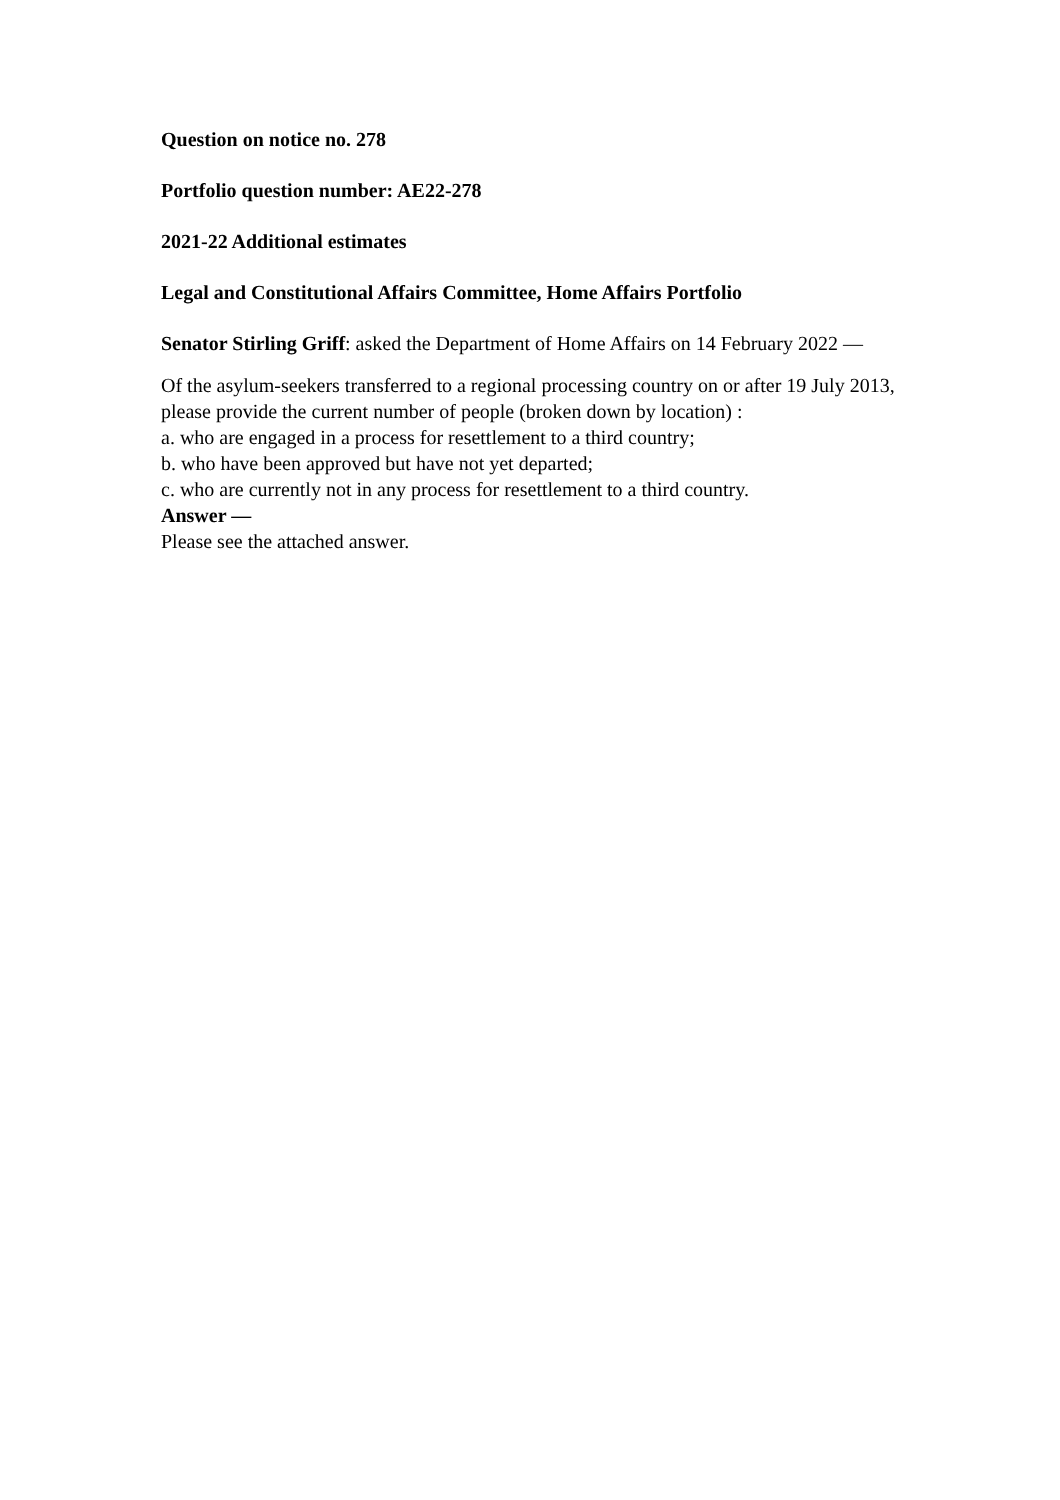Question on notice no. 278
Portfolio question number: AE22-278
2021-22 Additional estimates
Legal and Constitutional Affairs Committee, Home Affairs Portfolio
Senator Stirling Griff: asked the Department of Home Affairs on 14 February 2022 —
Of the asylum-seekers transferred to a regional processing country on or after 19 July 2013, please provide the current number of people (broken down by location) :
a. who are engaged in a process for resettlement to a third country;
b. who have been approved but have not yet departed;
c. who are currently not in any process for resettlement to a third country.
Answer —
Please see the attached answer.